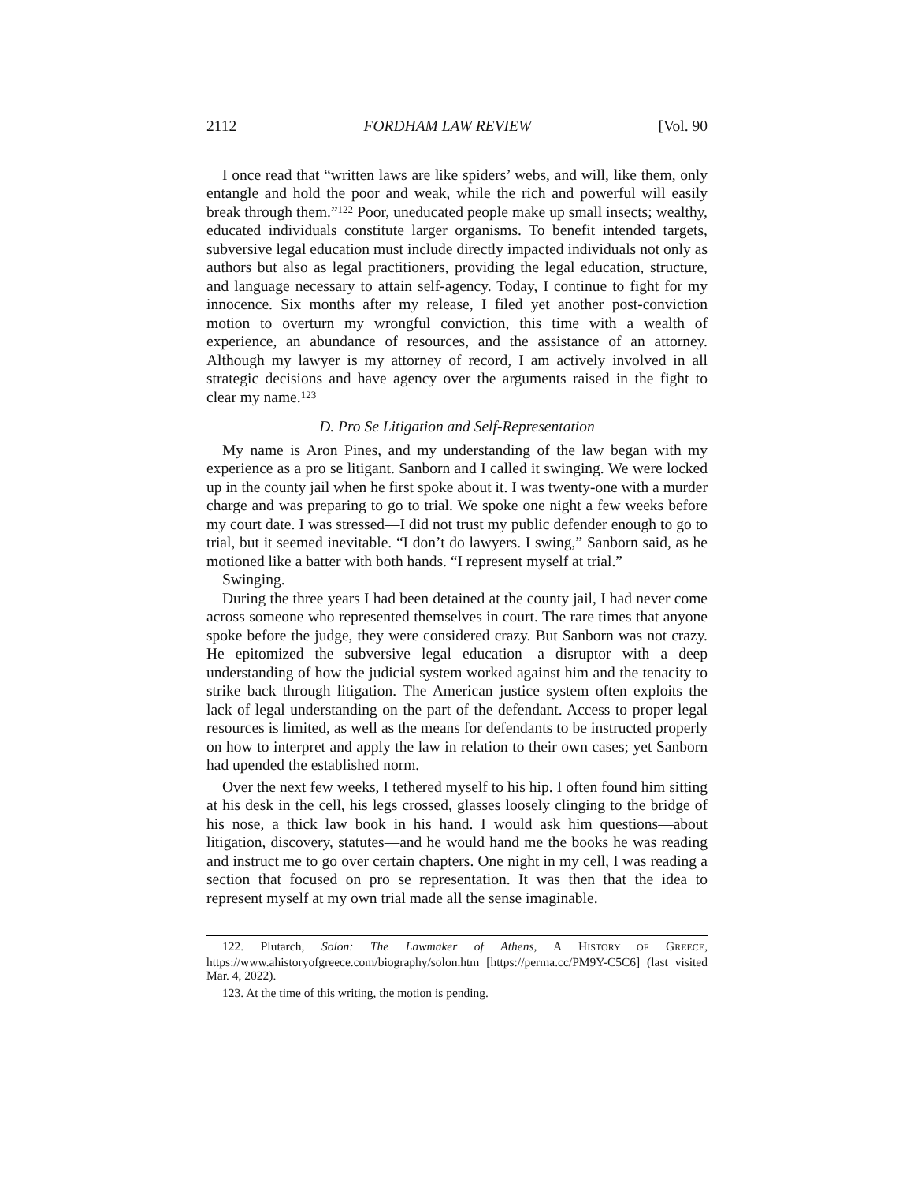2112 FORDHAM LAW REVIEW [Vol. 90
I once read that “written laws are like spiders’ webs, and will, like them, only entangle and hold the poor and weak, while the rich and powerful will easily break through them.”<sup>122</sup> Poor, uneducated people make up small insects; wealthy, educated individuals constitute larger organisms. To benefit intended targets, subversive legal education must include directly impacted individuals not only as authors but also as legal practitioners, providing the legal education, structure, and language necessary to attain self-agency. Today, I continue to fight for my innocence. Six months after my release, I filed yet another post-conviction motion to overturn my wrongful conviction, this time with a wealth of experience, an abundance of resources, and the assistance of an attorney. Although my lawyer is my attorney of record, I am actively involved in all strategic decisions and have agency over the arguments raised in the fight to clear my name.<sup>123</sup>
D. Pro Se Litigation and Self-Representation
My name is Aron Pines, and my understanding of the law began with my experience as a pro se litigant. Sanborn and I called it swinging. We were locked up in the county jail when he first spoke about it. I was twenty-one with a murder charge and was preparing to go to trial. We spoke one night a few weeks before my court date. I was stressed—I did not trust my public defender enough to go to trial, but it seemed inevitable. “I don’t do lawyers. I swing,” Sanborn said, as he motioned like a batter with both hands. “I represent myself at trial.”
Swinging.
During the three years I had been detained at the county jail, I had never come across someone who represented themselves in court. The rare times that anyone spoke before the judge, they were considered crazy. But Sanborn was not crazy. He epitomized the subversive legal education—a disruptor with a deep understanding of how the judicial system worked against him and the tenacity to strike back through litigation. The American justice system often exploits the lack of legal understanding on the part of the defendant. Access to proper legal resources is limited, as well as the means for defendants to be instructed properly on how to interpret and apply the law in relation to their own cases; yet Sanborn had upended the established norm.
Over the next few weeks, I tethered myself to his hip. I often found him sitting at his desk in the cell, his legs crossed, glasses loosely clinging to the bridge of his nose, a thick law book in his hand. I would ask him questions—about litigation, discovery, statutes—and he would hand me the books he was reading and instruct me to go over certain chapters. One night in my cell, I was reading a section that focused on pro se representation. It was then that the idea to represent myself at my own trial made all the sense imaginable.
122. Plutarch, Solon: The Lawmaker of Athens, A HISTORY OF GREECE, https://www.ahistoryofgreece.com/biography/solon.htm [https://perma.cc/PM9Y-C5C6] (last visited Mar. 4, 2022).
123. At the time of this writing, the motion is pending.